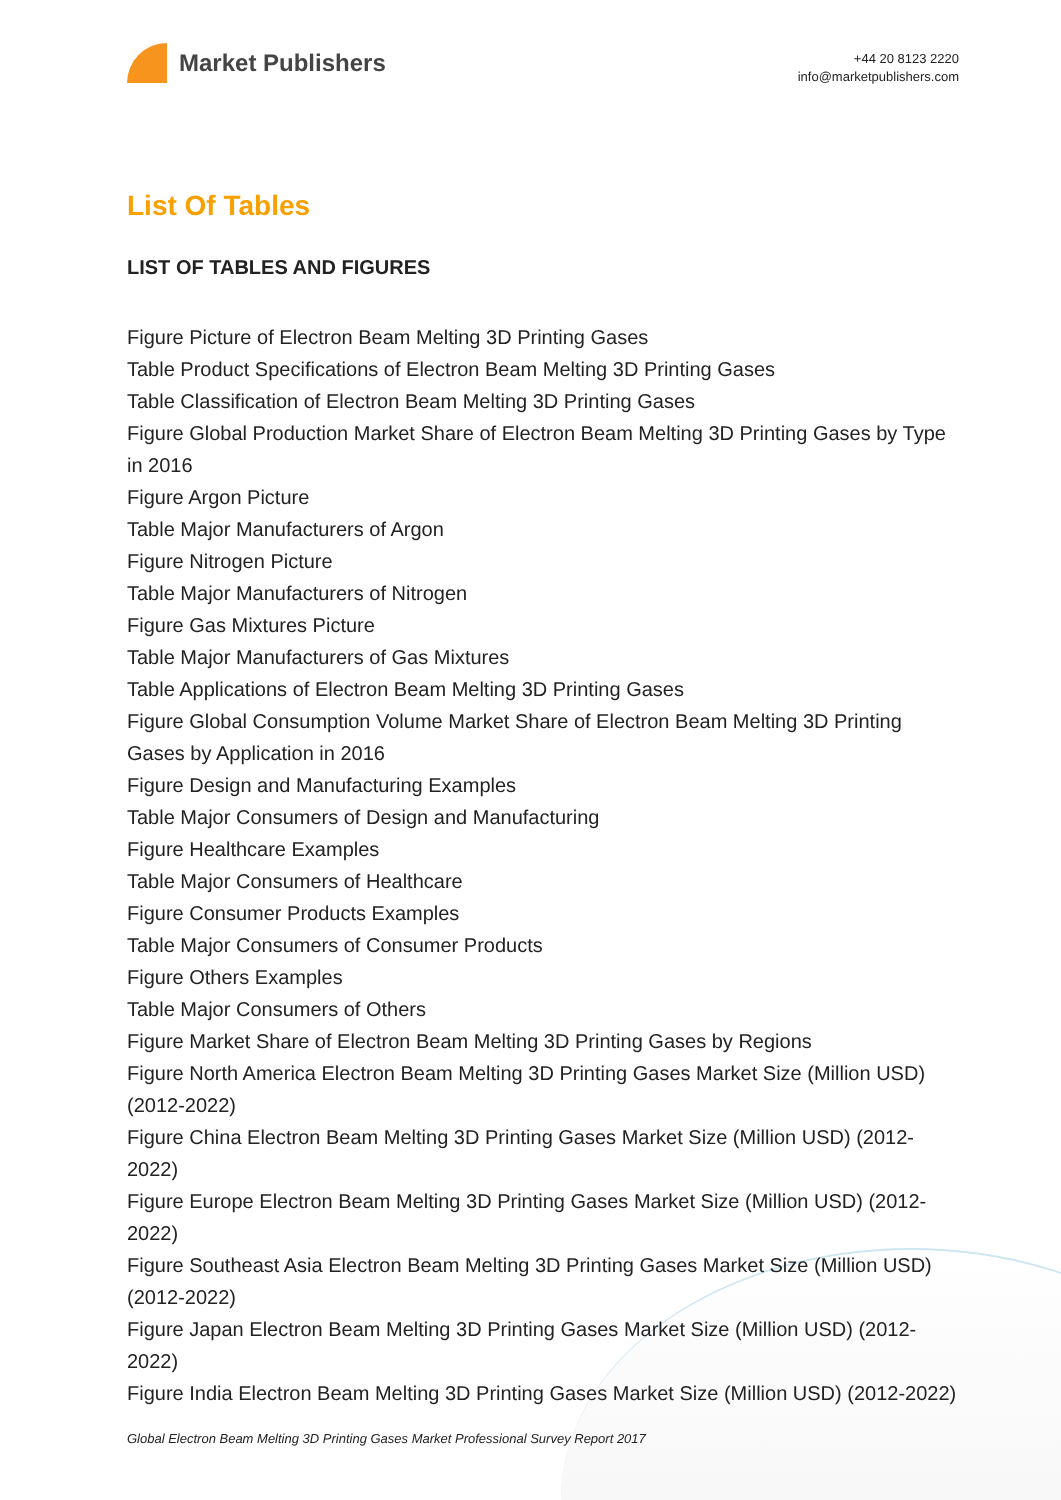Market Publishers
+44 20 8123 2220
info@marketpublishers.com
List Of Tables
LIST OF TABLES AND FIGURES
Figure Picture of Electron Beam Melting 3D Printing Gases
Table Product Specifications of Electron Beam Melting 3D Printing Gases
Table Classification of Electron Beam Melting 3D Printing Gases
Figure Global Production Market Share of Electron Beam Melting 3D Printing Gases by Type in 2016
Figure Argon Picture
Table Major Manufacturers of Argon
Figure Nitrogen Picture
Table Major Manufacturers of Nitrogen
Figure Gas Mixtures Picture
Table Major Manufacturers of Gas Mixtures
Table Applications of Electron Beam Melting 3D Printing Gases
Figure Global Consumption Volume Market Share of Electron Beam Melting 3D Printing Gases by Application in 2016
Figure Design and Manufacturing Examples
Table Major Consumers of Design and Manufacturing
Figure Healthcare Examples
Table Major Consumers of Healthcare
Figure Consumer Products Examples
Table Major Consumers of Consumer Products
Figure Others Examples
Table Major Consumers of Others
Figure Market Share of Electron Beam Melting 3D Printing Gases by Regions
Figure North America Electron Beam Melting 3D Printing Gases Market Size (Million USD) (2012-2022)
Figure China Electron Beam Melting 3D Printing Gases Market Size (Million USD) (2012-2022)
Figure Europe Electron Beam Melting 3D Printing Gases Market Size (Million USD) (2012-2022)
Figure Southeast Asia Electron Beam Melting 3D Printing Gases Market Size (Million USD) (2012-2022)
Figure Japan Electron Beam Melting 3D Printing Gases Market Size (Million USD) (2012-2022)
Figure India Electron Beam Melting 3D Printing Gases Market Size (Million USD) (2012-2022)
Global Electron Beam Melting 3D Printing Gases Market Professional Survey Report 2017